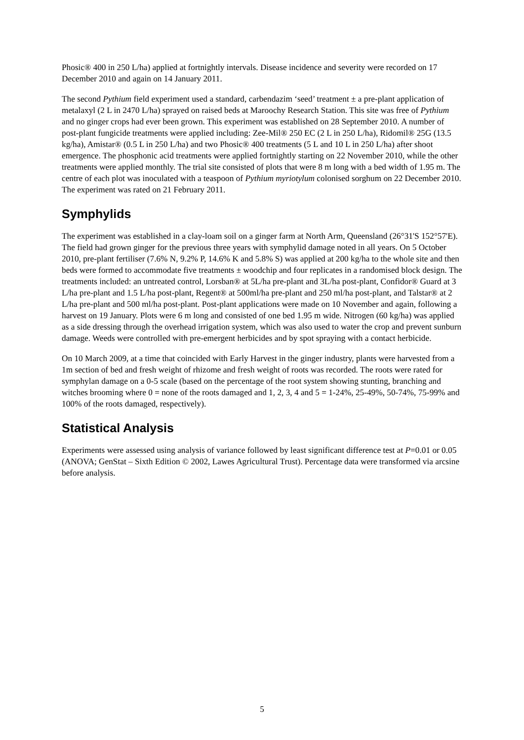Phosic® 400 in 250 L/ha) applied at fortnightly intervals. Disease incidence and severity were recorded on 17 December 2010 and again on 14 January 2011.
The second Pythium field experiment used a standard, carbendazim ‘seed’ treatment ± a pre-plant application of metalaxyl (2 L in 2470 L/ha) sprayed on raised beds at Maroochy Research Station. This site was free of Pythium and no ginger crops had ever been grown. This experiment was established on 28 September 2010. A number of post-plant fungicide treatments were applied including: Zee-Mil® 250 EC (2 L in 250 L/ha), Ridomil® 25G (13.5 kg/ha), Amistar® (0.5 L in 250 L/ha) and two Phosic® 400 treatments (5 L and 10 L in 250 L/ha) after shoot emergence. The phosphonic acid treatments were applied fortnightly starting on 22 November 2010, while the other treatments were applied monthly. The trial site consisted of plots that were 8 m long with a bed width of 1.95 m. The centre of each plot was inoculated with a teaspoon of Pythium myriotylum colonised sorghum on 22 December 2010. The experiment was rated on 21 February 2011.
Symphylids
The experiment was established in a clay-loam soil on a ginger farm at North Arm, Queensland (26°31'S 152°57'E). The field had grown ginger for the previous three years with symphylid damage noted in all years. On 5 October 2010, pre-plant fertiliser (7.6% N, 9.2% P, 14.6% K and 5.8% S) was applied at 200 kg/ha to the whole site and then beds were formed to accommodate five treatments ± woodchip and four replicates in a randomised block design. The treatments included: an untreated control, Lorsban® at 5L/ha pre-plant and 3L/ha post-plant, Confidor® Guard at 3 L/ha pre-plant and 1.5 L/ha post-plant, Regent® at 500ml/ha pre-plant and 250 ml/ha post-plant, and Talstar® at 2 L/ha pre-plant and 500 ml/ha post-plant. Post-plant applications were made on 10 November and again, following a harvest on 19 January. Plots were 6 m long and consisted of one bed 1.95 m wide. Nitrogen (60 kg/ha) was applied as a side dressing through the overhead irrigation system, which was also used to water the crop and prevent sunburn damage. Weeds were controlled with pre-emergent herbicides and by spot spraying with a contact herbicide.
On 10 March 2009, at a time that coincided with Early Harvest in the ginger industry, plants were harvested from a 1m section of bed and fresh weight of rhizome and fresh weight of roots was recorded. The roots were rated for symphylan damage on a 0-5 scale (based on the percentage of the root system showing stunting, branching and witches brooming where 0 = none of the roots damaged and 1, 2, 3, 4 and 5 = 1-24%, 25-49%, 50-74%, 75-99% and 100% of the roots damaged, respectively).
Statistical Analysis
Experiments were assessed using analysis of variance followed by least significant difference test at P=0.01 or 0.05 (ANOVA; GenStat – Sixth Edition © 2002, Lawes Agricultural Trust). Percentage data were transformed via arcsine before analysis.
5